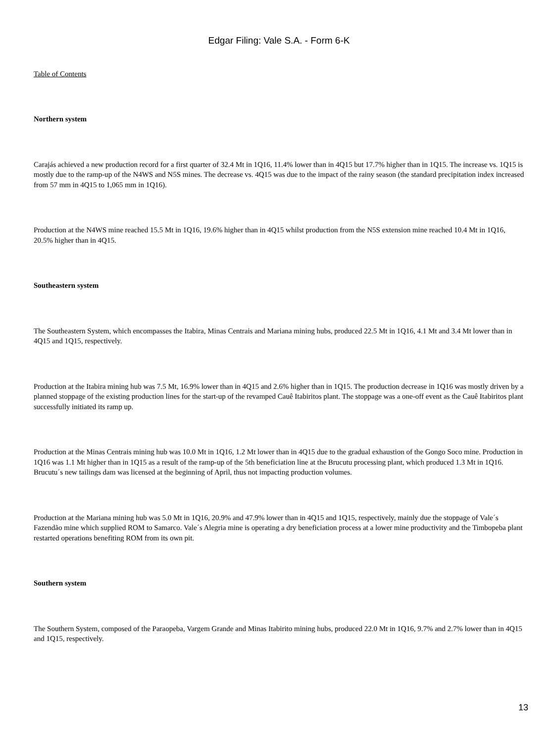Edgar Filing: Vale S.A. - Form 6-K
Table of Contents
Northern system
Carajás achieved a new production record for a first quarter of 32.4 Mt in 1Q16, 11.4% lower than in 4Q15 but 17.7% higher than in 1Q15. The increase vs. 1Q15 is mostly due to the ramp-up of the N4WS and N5S mines. The decrease vs. 4Q15 was due to the impact of the rainy season (the standard precipitation index increased from 57 mm in 4Q15 to 1,065 mm in 1Q16).
Production at the N4WS mine reached 15.5 Mt in 1Q16, 19.6% higher than in 4Q15 whilst production from the N5S extension mine reached 10.4 Mt in 1Q16, 20.5% higher than in 4Q15.
Southeastern system
The Southeastern System, which encompasses the Itabira, Minas Centrais and Mariana mining hubs, produced 22.5 Mt in 1Q16, 4.1 Mt and 3.4 Mt lower than in 4Q15 and 1Q15, respectively.
Production at the Itabira mining hub was 7.5 Mt, 16.9% lower than in 4Q15 and 2.6% higher than in 1Q15. The production decrease in 1Q16 was mostly driven by a planned stoppage of the existing production lines for the start-up of the revamped Cauê Itabiritos plant. The stoppage was a one-off event as the Cauê Itabiritos plant successfully initiated its ramp up.
Production at the Minas Centrais mining hub was 10.0 Mt in 1Q16, 1.2 Mt lower than in 4Q15 due to the gradual exhaustion of the Gongo Soco mine. Production in 1Q16 was 1.1 Mt higher than in 1Q15 as a result of the ramp-up of the 5th beneficiation line at the Brucutu processing plant, which produced 1.3 Mt in 1Q16. Brucutu´s new tailings dam was licensed at the beginning of April, thus not impacting production volumes.
Production at the Mariana mining hub was 5.0 Mt in 1Q16, 20.9% and 47.9% lower than in 4Q15 and 1Q15, respectively, mainly due the stoppage of Vale´s Fazendão mine which supplied ROM to Samarco. Vale´s Alegria mine is operating a dry beneficiation process at a lower mine productivity and the Timbopeba plant restarted operations benefiting ROM from its own pit.
Southern system
The Southern System, composed of the Paraopeba, Vargem Grande and Minas Itabirito mining hubs, produced 22.0 Mt in 1Q16, 9.7% and 2.7% lower than in 4Q15 and 1Q15, respectively.
13